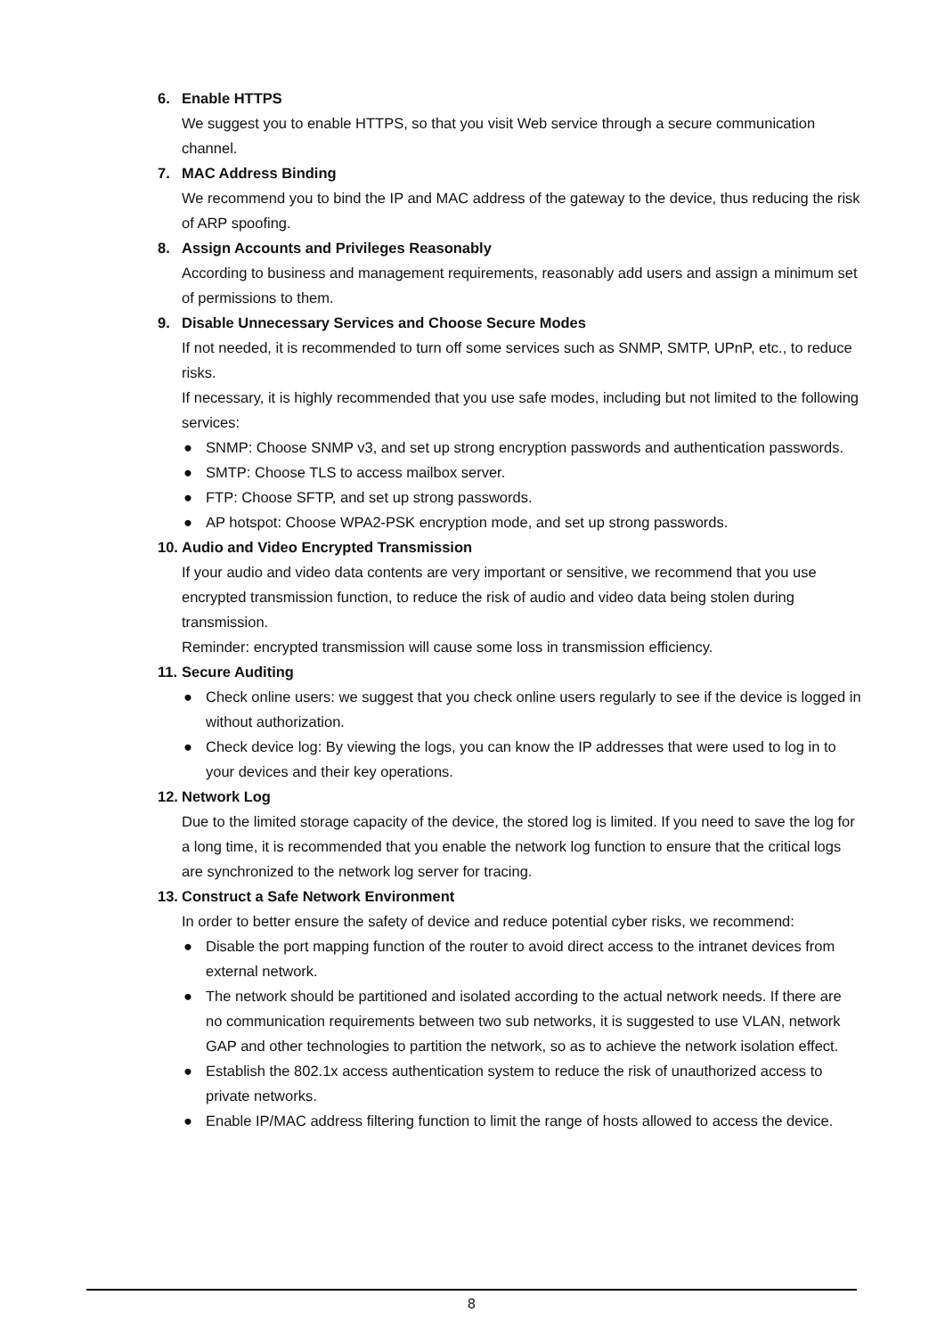6. Enable HTTPS
We suggest you to enable HTTPS, so that you visit Web service through a secure communication channel.
7. MAC Address Binding
We recommend you to bind the IP and MAC address of the gateway to the device, thus reducing the risk of ARP spoofing.
8. Assign Accounts and Privileges Reasonably
According to business and management requirements, reasonably add users and assign a minimum set of permissions to them.
9. Disable Unnecessary Services and Choose Secure Modes
If not needed, it is recommended to turn off some services such as SNMP, SMTP, UPnP, etc., to reduce risks.
If necessary, it is highly recommended that you use safe modes, including but not limited to the following services:
● SNMP: Choose SNMP v3, and set up strong encryption passwords and authentication passwords.
● SMTP: Choose TLS to access mailbox server.
● FTP: Choose SFTP, and set up strong passwords.
● AP hotspot: Choose WPA2-PSK encryption mode, and set up strong passwords.
10. Audio and Video Encrypted Transmission
If your audio and video data contents are very important or sensitive, we recommend that you use encrypted transmission function, to reduce the risk of audio and video data being stolen during transmission.
Reminder: encrypted transmission will cause some loss in transmission efficiency.
11. Secure Auditing
● Check online users: we suggest that you check online users regularly to see if the device is logged in without authorization.
● Check device log: By viewing the logs, you can know the IP addresses that were used to log in to your devices and their key operations.
12. Network Log
Due to the limited storage capacity of the device, the stored log is limited. If you need to save the log for a long time, it is recommended that you enable the network log function to ensure that the critical logs are synchronized to the network log server for tracing.
13. Construct a Safe Network Environment
In order to better ensure the safety of device and reduce potential cyber risks, we recommend:
● Disable the port mapping function of the router to avoid direct access to the intranet devices from external network.
● The network should be partitioned and isolated according to the actual network needs. If there are no communication requirements between two sub networks, it is suggested to use VLAN, network GAP and other technologies to partition the network, so as to achieve the network isolation effect.
● Establish the 802.1x access authentication system to reduce the risk of unauthorized access to private networks.
● Enable IP/MAC address filtering function to limit the range of hosts allowed to access the device.
8